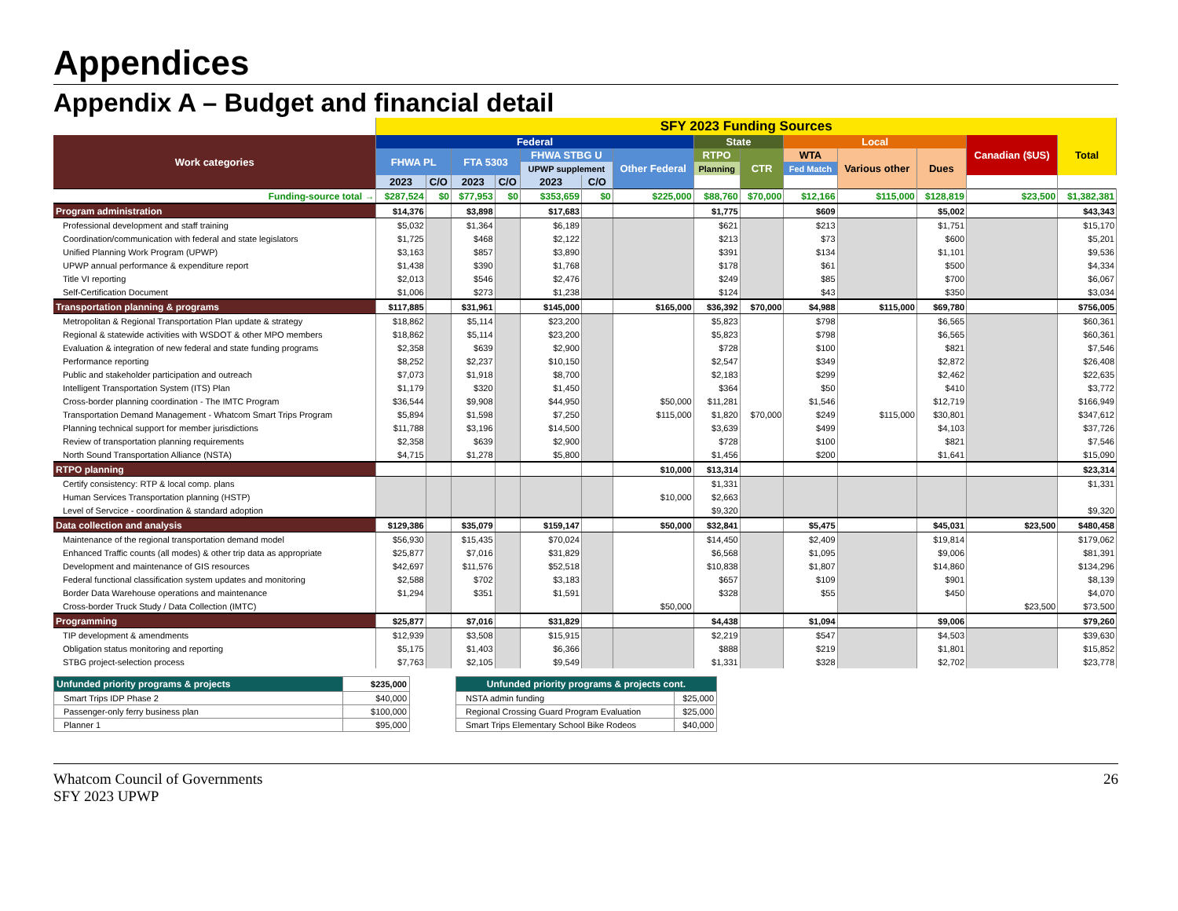Appendices
Appendix A – Budget and financial detail
| | SFY 2023 Funding Sources | | | | | | | | | | | | | |
| --- | --- | --- | --- | --- | --- | --- | --- | --- | --- | --- | --- | --- | --- | --- |
| Work categories | Federal | | | | | | | State | | Local | | | Canadian ($US) | Total |
| | FHWA PL | | FTA 5303 | | FHWA STBG U | | Other Federal | RTPO | CTR | WTA | Various other | Dues | | |
| | | | | | UPWP supplement | | | Planning | | Fed Match | | | | |
| | 2023 | C/O | 2023 | C/O | 2023 | C/O | | | | | | | | |
| Funding-source total → | $287,524 | $0 | $77,953 | $0 | $353,659 | $0 | $225,000 | $88,760 | $70,000 | $12,166 | $115,000 | $128,819 | $23,500 | $1,382,381 |
| Program administration | $14,376 | | $3,898 | | $17,683 | | | $1,775 | | $609 | | $5,002 | | $43,343 |
| Professional development and staff training | $5,032 | | $1,364 | | $6,189 | | | $621 | | $213 | | $1,751 | | $15,170 |
| Coordination/communication with federal and state legislators | $1,725 | | $468 | | $2,122 | | | $213 | | $73 | | $600 | | $5,201 |
| Unified Planning Work Program (UPWP) | $3,163 | | $857 | | $3,890 | | | $391 | | $134 | | $1,101 | | $9,536 |
| UPWP annual performance & expenditure report | $1,438 | | $390 | | $1,768 | | | $178 | | $61 | | $500 | | $4,334 |
| Title VI reporting | $2,013 | | $546 | | $2,476 | | | $249 | | $85 | | $700 | | $6,067 |
| Self-Certification Document | $1,006 | | $273 | | $1,238 | | | $124 | | $43 | | $350 | | $3,034 |
| Transportation planning & programs | $117,885 | | $31,961 | | $145,000 | | $165,000 | $36,392 | $70,000 | $4,988 | $115,000 | $69,780 | | $756,005 |
| Metropolitan & Regional Transportation Plan update & strategy | $18,862 | | $5,114 | | $23,200 | | | $5,823 | | $798 | | $6,565 | | $60,361 |
| Regional & statewide activities with WSDOT & other MPO members | $18,862 | | $5,114 | | $23,200 | | | $5,823 | | $798 | | $6,565 | | $60,361 |
| Evaluation & integration of new federal and state funding programs | $2,358 | | $639 | | $2,900 | | | $728 | | $100 | | $821 | | $7,546 |
| Performance reporting | $8,252 | | $2,237 | | $10,150 | | | $2,547 | | $349 | | $2,872 | | $26,408 |
| Public and stakeholder participation and outreach | $7,073 | | $1,918 | | $8,700 | | | $2,183 | | $299 | | $2,462 | | $22,635 |
| Intelligent Transportation System (ITS) Plan | $1,179 | | $320 | | $1,450 | | | $364 | | $50 | | $410 | | $3,772 |
| Cross-border planning coordination - The IMTC Program | $36,544 | | $9,908 | | $44,950 | | $50,000 | $11,281 | | $1,546 | | $12,719 | | $166,949 |
| Transportation Demand Management - Whatcom Smart Trips Program | $5,894 | | $1,598 | | $7,250 | | $115,000 | $1,820 | $70,000 | $249 | $115,000 | $30,801 | | $347,612 |
| Planning technical support for member jurisdictions | $11,788 | | $3,196 | | $14,500 | | | $3,639 | | $499 | | $4,103 | | $37,726 |
| Review of transportation planning requirements | $2,358 | | $639 | | $2,900 | | | $728 | | $100 | | $821 | | $7,546 |
| North Sound Transportation Alliance (NSTA) | $4,715 | | $1,278 | | $5,800 | | | $1,456 | | $200 | | $1,641 | | $15,090 |
| RTPO planning | | | | | | | $10,000 | $13,314 | | | | | | $23,314 |
| Certify consistency: RTP & local comp. plans | | | | | | | | $1,331 | | | | | | $1,331 |
| Human Services Transportation planning (HSTP) | | | | | | | $10,000 | $2,663 | | | | | | |
| Level of Servcice - coordination & standard adoption | | | | | | | | $9,320 | | | | | | $9,320 |
| Data collection and analysis | $129,386 | | $35,079 | | $159,147 | | $50,000 | $32,841 | | $5,475 | | $45,031 | $23,500 | $480,458 |
| Maintenance of the regional transportation demand model | $56,930 | | $15,435 | | $70,024 | | | $14,450 | | $2,409 | | $19,814 | | $179,062 |
| Enhanced Traffic counts (all modes) & other trip data as appropriate | $25,877 | | $7,016 | | $31,829 | | | $6,568 | | $1,095 | | $9,006 | | $81,391 |
| Development and maintenance of GIS resources | $42,697 | | $11,576 | | $52,518 | | | $10,838 | | $1,807 | | $14,860 | | $134,296 |
| Federal functional classification system updates and monitoring | $2,588 | | $702 | | $3,183 | | | $657 | | $109 | | $901 | | $8,139 |
| Border Data Warehouse operations and maintenance | $1,294 | | $351 | | $1,591 | | | $328 | | $55 | | $450 | | $4,070 |
| Cross-border Truck Study / Data Collection (IMTC) | | | | | | | $50,000 | | | | | | $23,500 | $73,500 |
| Programming | $25,877 | | $7,016 | | $31,829 | | | $4,438 | | $1,094 | | $9,006 | | $79,260 |
| TIP development & amendments | $12,939 | | $3,508 | | $15,915 | | | $2,219 | | $547 | | $4,503 | | $39,630 |
| Obligation status monitoring and reporting | $5,175 | | $1,403 | | $6,366 | | | $888 | | $219 | | $1,801 | | $15,852 |
| STBG project-selection process | $7,763 | | $2,105 | | $9,549 | | | $1,331 | | $328 | | $2,702 | | $23,778 |
| Unfunded priority programs & projects | $235,000 |
| Smart Trips IDP Phase 2 | $40,000 |
| Passenger-only ferry business plan | $100,000 |
| Planner 1 | $95,000 |
| Unfunded priority programs & projects cont. | |
| NSTA admin funding | $25,000 |
| Regional Crossing Guard Program Evaluation | $25,000 |
| Smart Trips Elementary School Bike Rodeos | $40,000 |
Whatcom Council of Governments
SFY 2023 UPWP
26